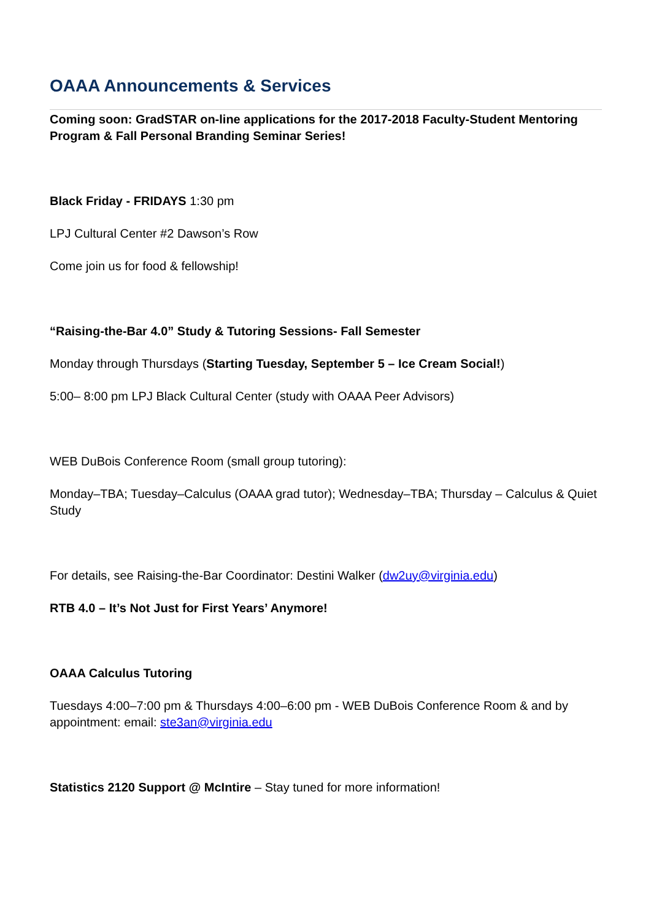OAAA Announcements & Services
Coming soon: GradSTAR on-line applications for the 2017-2018 Faculty-Student Mentoring Program & Fall Personal Branding Seminar Series!
Black Friday - FRIDAYS 1:30 pm
LPJ Cultural Center #2 Dawson’s Row
Come join us for food & fellowship!
“Raising-the-Bar 4.0” Study & Tutoring Sessions- Fall Semester
Monday through Thursdays (Starting Tuesday, September 5 – Ice Cream Social!)
5:00– 8:00 pm LPJ Black Cultural Center (study with OAAA Peer Advisors)
WEB DuBois Conference Room (small group tutoring):
Monday–TBA; Tuesday–Calculus (OAAA grad tutor); Wednesday–TBA; Thursday – Calculus & Quiet Study
For details, see Raising-the-Bar Coordinator: Destini Walker (dw2uy@virginia.edu)
RTB 4.0 – It’s Not Just for First Years’ Anymore!
OAAA Calculus Tutoring
Tuesdays 4:00–7:00 pm & Thursdays 4:00–6:00 pm - WEB DuBois Conference Room & and by appointment: email: ste3an@virginia.edu
Statistics 2120 Support @ McIntire – Stay tuned for more information!